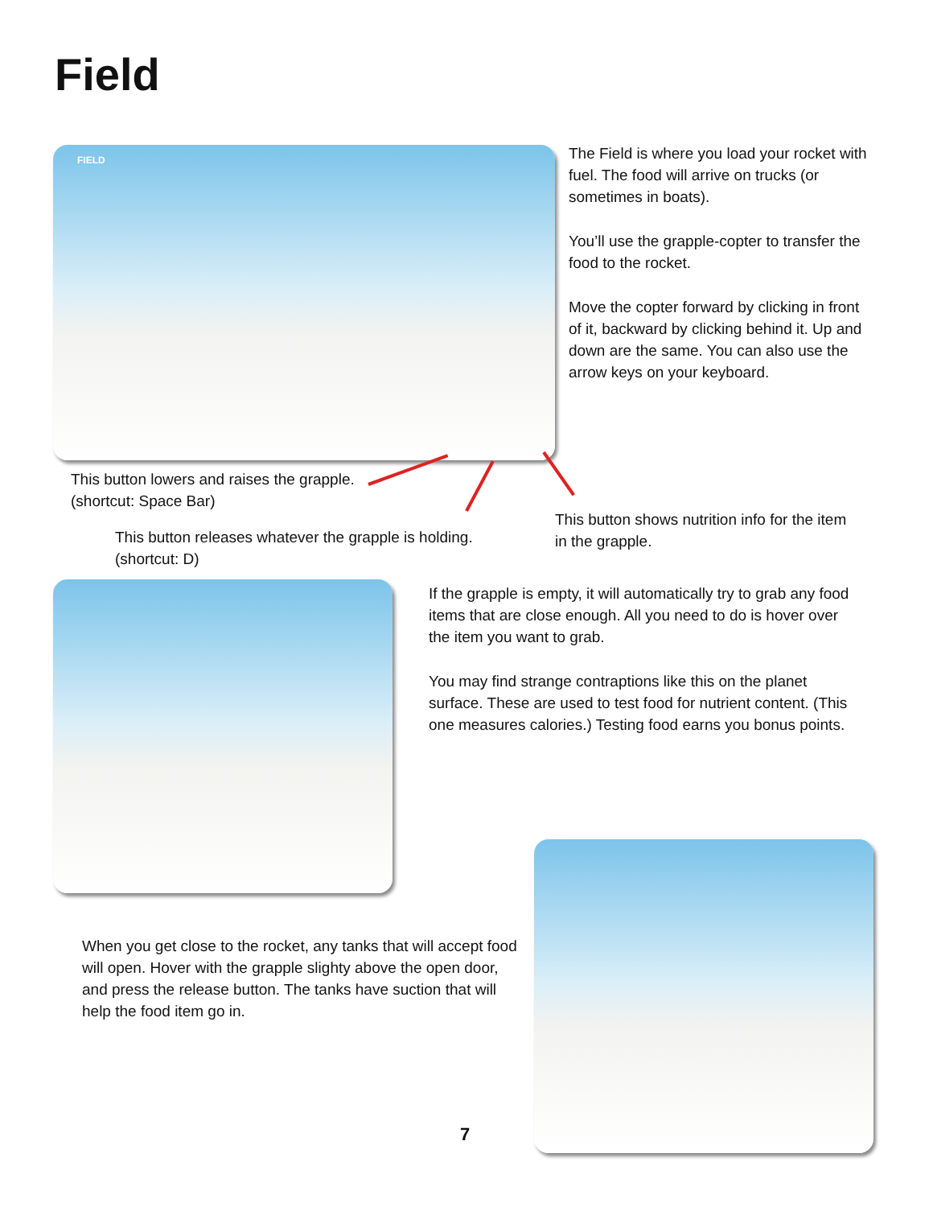Field
FIELD
The Field is where you load your rocket with fuel. The food will arrive on trucks (or sometimes in boats).
You’ll use the grapple-copter to transfer the food to the rocket.
Move the copter forward by clicking in front of it, backward by clicking behind it. Up and down are the same. You can also use the arrow keys on your keyboard.
This button lowers and raises the grapple.
(shortcut: Space Bar)
This button releases whatever the grapple is holding.
(shortcut: D)
This button shows nutrition info for the item in the grapple.
If the grapple is empty, it will automatically try to grab any food items that are close enough. All you need to do is hover over the item you want to grab.
You may find strange contraptions like this on the planet surface. These are used to test food for nutrient content. (This one measures calories.) Testing food earns you bonus points.
When you get close to the rocket, any tanks that will accept food will open. Hover with the grapple slighty above the open door, and press the release button. The tanks have suction that will help the food item go in.
7